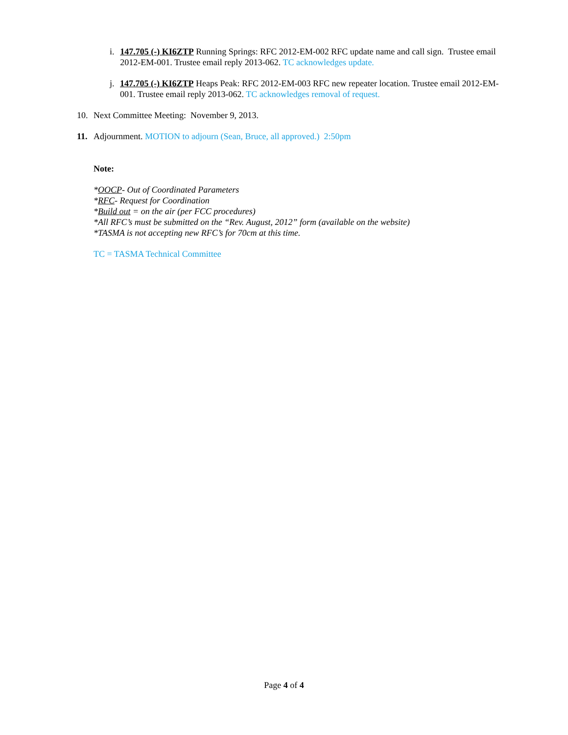i. 147.705 (-) KI6ZTP Running Springs: RFC 2012-EM-002 RFC update name and call sign. Trustee email 2012-EM-001. Trustee email reply 2013-062. TC acknowledges update.
j. 147.705 (-) KI6ZTP Heaps Peak: RFC 2012-EM-003 RFC new repeater location. Trustee email 2012-EM-001. Trustee email reply 2013-062. TC acknowledges removal of request.
10. Next Committee Meeting: November 9, 2013.
11. Adjournment. MOTION to adjourn (Sean, Bruce, all approved.) 2:50pm
Note:
*OOCP- Out of Coordinated Parameters
*RFC- Request for Coordination
*Build out = on the air (per FCC procedures)
*All RFC’s must be submitted on the “Rev. August, 2012” form (available on the website)
*TASMA is not accepting new RFC’s for 70cm at this time.
TC = TASMA Technical Committee
Page 4 of 4